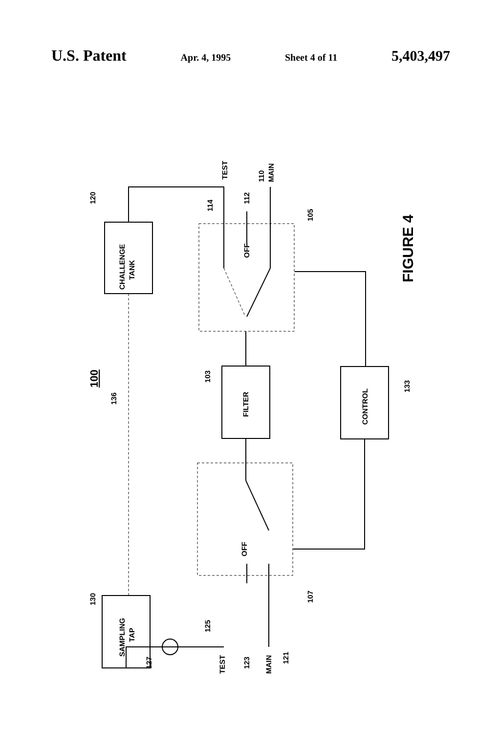U.S. Patent Apr. 4, 1995 Sheet 4 of 11 5,403,497
CHALLENGE
TANK
FILTER
CONTROL
SAMPLING
TAP
TEST
110
MAIN
114
112
OFF
105
120
100
136
103
133
FIGURE 4
OFF
107
130
125
127
TEST
123
MAIN
121